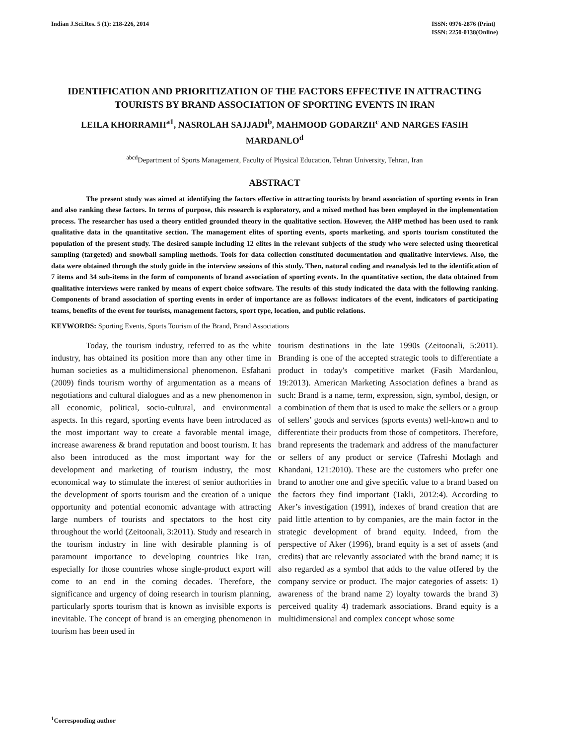Indian J.Sci.Res. 5 (1): 218-226, 2014
ISSN: 0976-2876 (Print)
ISSN: 2250-0138(Online)
IDENTIFICATION AND PRIORITIZATION OF THE FACTORS EFFECTIVE IN ATTRACTING TOURISTS BY BRAND ASSOCIATION OF SPORTING EVENTS IN IRAN
LEILA KHORRAMII<sup>a1</sup>, NASROLAH SAJJADI<sup>b</sup>, MAHMOOD GODARZII<sup>c</sup> AND NARGES FASIH MARDANLO<sup>d</sup>
<sup>abcd</sup>Department of Sports Management, Faculty of Physical Education, Tehran University, Tehran, Iran
ABSTRACT
The present study was aimed at identifying the factors effective in attracting tourists by brand association of sporting events in Iran and also ranking these factors. In terms of purpose, this research is exploratory, and a mixed method has been employed in the implementation process. The researcher has used a theory entitled grounded theory in the qualitative section. However, the AHP method has been used to rank qualitative data in the quantitative section. The management elites of sporting events, sports marketing, and sports tourism constituted the population of the present study. The desired sample including 12 elites in the relevant subjects of the study who were selected using theoretical sampling (targeted) and snowball sampling methods. Tools for data collection constituted documentation and qualitative interviews. Also, the data were obtained through the study guide in the interview sessions of this study. Then, natural coding and reanalysis led to the identification of 7 items and 34 sub-items in the form of components of brand association of sporting events. In the quantitative section, the data obtained from qualitative interviews were ranked by means of expert choice software. The results of this study indicated the data with the following ranking. Components of brand association of sporting events in order of importance are as follows: indicators of the event, indicators of participating teams, benefits of the event for tourists, management factors, sport type, location, and public relations.
KEYWORDS: Sporting Events, Sports Tourism of the Brand, Brand Associations
Today, the tourism industry, referred to as the white industry, has obtained its position more than any other time in human societies as a multidimensional phenomenon. Esfahani (2009) finds tourism worthy of argumentation as a means of negotiations and cultural dialogues and as a new phenomenon in all economic, political, socio-cultural, and environmental aspects. In this regard, sporting events have been introduced as the most important way to create a favorable mental image, increase awareness & brand reputation and boost tourism. It has also been introduced as the most important way for the development and marketing of tourism industry, the most economical way to stimulate the interest of senior authorities in the development of sports tourism and the creation of a unique opportunity and potential economic advantage with attracting large numbers of tourists and spectators to the host city throughout the world (Zeitoonali, 3:2011). Study and research in the tourism industry in line with desirable planning is of paramount importance to developing countries like Iran, especially for those countries whose single-product export will come to an end in the coming decades. Therefore, the significance and urgency of doing research in tourism planning, particularly sports tourism that is known as invisible exports is inevitable. The concept of brand is an emerging phenomenon in tourism has been used in
tourism destinations in the late 1990s (Zeitoonali, 5:2011). Branding is one of the accepted strategic tools to differentiate a product in today's competitive market (Fasih Mardanlou, 19:2013). American Marketing Association defines a brand as such: Brand is a name, term, expression, sign, symbol, design, or a combination of them that is used to make the sellers or a group of sellers’ goods and services (sports events) well-known and to differentiate their products from those of competitors. Therefore, brand represents the trademark and address of the manufacturer or sellers of any product or service (Tafreshi Motlagh and Khandani, 121:2010). These are the customers who prefer one brand to another one and give specific value to a brand based on the factors they find important (Takli, 2012:4). According to Aker’s investigation (1991), indexes of brand creation that are paid little attention to by companies, are the main factor in the strategic development of brand equity. Indeed, from the perspective of Aker (1996), brand equity is a set of assets (and credits) that are relevantly associated with the brand name; it is also regarded as a symbol that adds to the value offered by the company service or product. The major categories of assets: 1) awareness of the brand name 2) loyalty towards the brand 3) perceived quality 4) trademark associations. Brand equity is a multidimensional and complex concept whose some
<sup>1</sup> Corresponding author